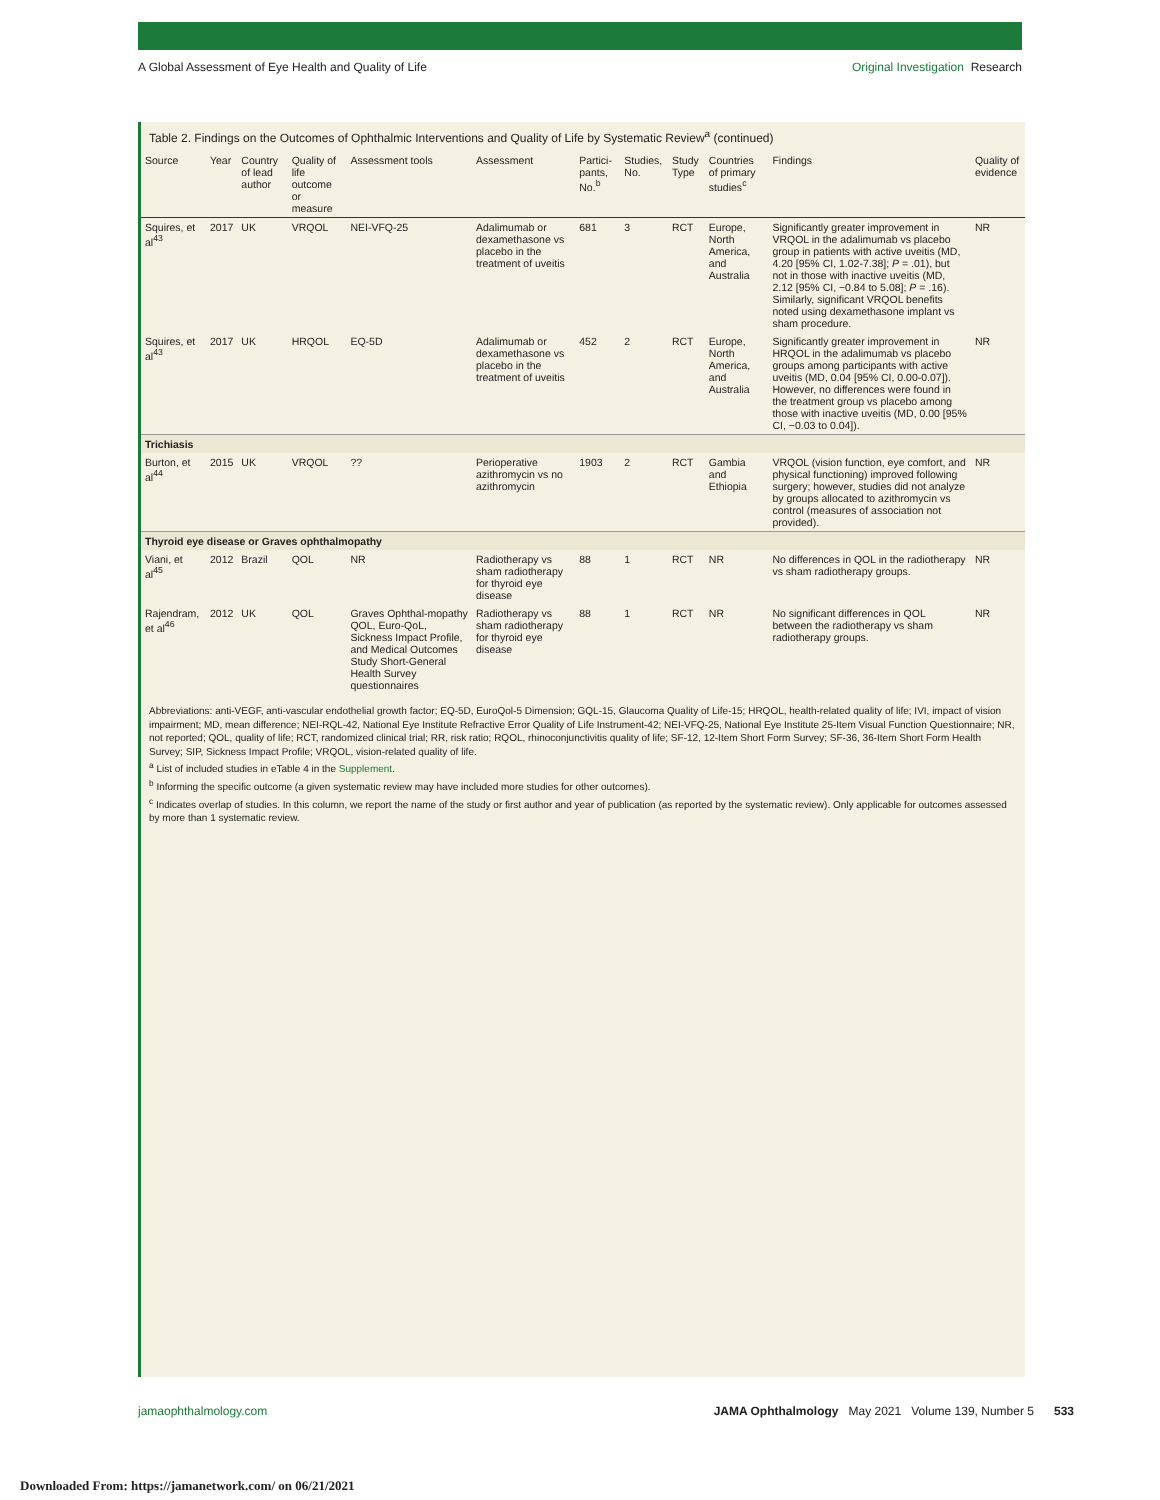A Global Assessment of Eye Health and Quality of Life Original Investigation Research
Table 2. Findings on the Outcomes of Ophthalmic Interventions and Quality of Life by Systematic Review<sup>a</sup> (continued)
| Source | Year | Country of lead author | Quality of life outcome or measure | Assessment tools | Assessment | Partici-pants, No.<sup>b</sup> | Studies, No. | Study Type | Countries of primary studies<sup>c</sup> | Findings | Quality of evidence |
| --- | --- | --- | --- | --- | --- | --- | --- | --- | --- | --- | --- |
| Squires, et al<sup>43</sup> | 2017 | UK | VRQOL | NEI-VFQ-25 | Adalimumab or dexamethasone vs placebo in the treatment of uveitis | 681 | 3 | RCT | Europe, North America, and Australia | Significantly greater improvement in VRQOL in the adalimumab vs placebo group in patients with active uveitis (MD, 4.20 [95% CI, 1.02-7.38]; P = .01), but not in those with inactive uveitis (MD, 2.12 [95% CI, −0.84 to 5.08]; P = .16). Similarly, significant VRQOL benefits noted using dexamethasone implant vs sham procedure. | NR |
| Squires, et al<sup>43</sup> | 2017 | UK | HRQOL | EQ-5D | Adalimumab or dexamethasone vs placebo in the treatment of uveitis | 452 | 2 | RCT | Europe, North America, and Australia | Significantly greater improvement in HRQOL in the adalimumab vs placebo groups among participants with active uveitis (MD, 0.04 [95% CI, 0.00-0.07]). However, no differences were found in the treatment group vs placebo among those with inactive uveitis (MD, 0.00 [95% CI, −0.03 to 0.04]). | NR |
| Trichiasis | | | | | | | | | | | |
| Burton, et al<sup>44</sup> | 2015 | UK | VRQOL | ?? | Perioperative azithromycin vs no azithromycin | 1903 | 2 | RCT | Gambia and Ethiopia | VRQOL (vision function, eye comfort, and physical functioning) improved following surgery; however, studies did not analyze by groups allocated to azithromycin vs control (measures of association not provided). | NR |
| Thyroid eye disease or Graves ophthalmopathy | | | | | | | | | | | |
| Viani, et al<sup>45</sup> | 2012 | Brazil | QOL | NR | Radiotherapy vs sham radiotherapy for thyroid eye disease | 88 | 1 | RCT | NR | No differences in QOL in the radiotherapy vs sham radiotherapy groups. | NR |
| Rajendram, et al<sup>46</sup> | 2012 | UK | QOL | Graves Ophthal-mopathy QOL, Euro-QoL, Sickness Impact Profile, and Medical Outcomes Study Short-General Health Survey questionnaires | Radiotherapy vs sham radiotherapy for thyroid eye disease | 88 | 1 | RCT | NR | No significant differences in QOL between the radiotherapy vs sham radiotherapy groups. | NR |
Abbreviations: anti-VEGF, anti-vascular endothelial growth factor; EQ-5D, EuroQol-5 Dimension; GQL-15, Glaucoma Quality of Life-15; HRQOL, health-related quality of life; IVI, impact of vision impairment; MD, mean difference; NEI-RQL-42, National Eye Institute Refractive Error Quality of Life Instrument-42; NEI-VFQ-25, National Eye Institute 25-Item Visual Function Questionnaire; NR, not reported; QOL, quality of life; RCT, randomized clinical trial; RR, risk ratio; RQOL, rhinoconjunctivitis quality of life; SF-12, 12-Item Short Form Survey; SF-36, 36-Item Short Form Health Survey; SIP, Sickness Impact Profile; VRQOL, vision-related quality of life.
<sup>a</sup> List of included studies in eTable 4 in the Supplement.
<sup>b</sup> Informing the specific outcome (a given systematic review may have included more studies for other outcomes).
<sup>c</sup> Indicates overlap of studies. In this column, we report the name of the study or first author and year of publication (as reported by the systematic review). Only applicable for outcomes assessed by more than 1 systematic review.
jamaophthalmology.com JAMA Ophthalmology May 2021 Volume 139, Number 5 533
Downloaded From: https://jamanetwork.com/ on 06/21/2021